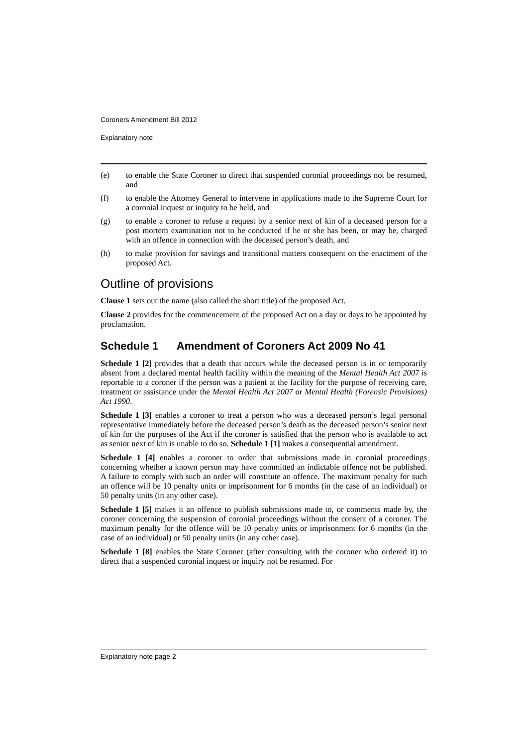Coroners Amendment Bill 2012
Explanatory note
(e) to enable the State Coroner to direct that suspended coronial proceedings not be resumed, and
(f) to enable the Attorney General to intervene in applications made to the Supreme Court for a coronial inquest or inquiry to be held, and
(g) to enable a coroner to refuse a request by a senior next of kin of a deceased person for a post mortem examination not to be conducted if he or she has been, or may be, charged with an offence in connection with the deceased person’s death, and
(h) to make provision for savings and transitional matters consequent on the enactment of the proposed Act.
Outline of provisions
Clause 1 sets out the name (also called the short title) of the proposed Act.
Clause 2 provides for the commencement of the proposed Act on a day or days to be appointed by proclamation.
Schedule 1 Amendment of Coroners Act 2009 No 41
Schedule 1 [2] provides that a death that occurs while the deceased person is in or temporarily absent from a declared mental health facility within the meaning of the Mental Health Act 2007 is reportable to a coroner if the person was a patient at the facility for the purpose of receiving care, treatment or assistance under the Mental Health Act 2007 or Mental Health (Forensic Provisions) Act 1990.
Schedule 1 [3] enables a coroner to treat a person who was a deceased person’s legal personal representative immediately before the deceased person’s death as the deceased person’s senior next of kin for the purposes of the Act if the coroner is satisfied that the person who is available to act as senior next of kin is unable to do so. Schedule 1 [1] makes a consequential amendment.
Schedule 1 [4] enables a coroner to order that submissions made in coronial proceedings concerning whether a known person may have committed an indictable offence not be published. A failure to comply with such an order will constitute an offence. The maximum penalty for such an offence will be 10 penalty units or imprisonment for 6 months (in the case of an individual) or 50 penalty units (in any other case).
Schedule 1 [5] makes it an offence to publish submissions made to, or comments made by, the coroner concerning the suspension of coronial proceedings without the consent of a coroner. The maximum penalty for the offence will be 10 penalty units or imprisonment for 6 months (in the case of an individual) or 50 penalty units (in any other case).
Schedule 1 [8] enables the State Coroner (after consulting with the coroner who ordered it) to direct that a suspended coronial inquest or inquiry not be resumed. For
Explanatory note page 2